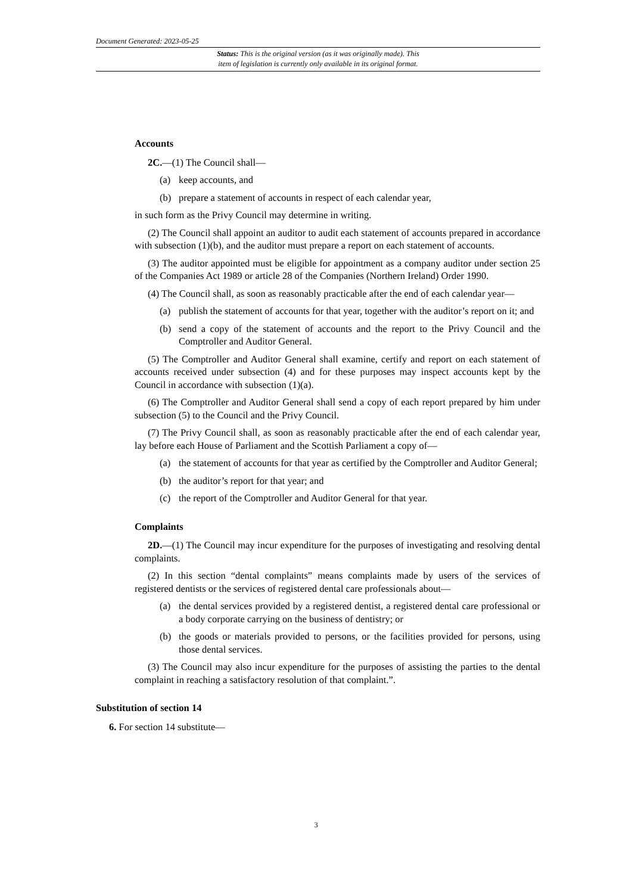Document Generated: 2023-05-25
Status: This is the original version (as it was originally made). This
item of legislation is currently only available in its original format.
Accounts
2C.—(1) The Council shall—
(a) keep accounts, and
(b) prepare a statement of accounts in respect of each calendar year,
in such form as the Privy Council may determine in writing.
(2) The Council shall appoint an auditor to audit each statement of accounts prepared in accordance with subsection (1)(b), and the auditor must prepare a report on each statement of accounts.
(3) The auditor appointed must be eligible for appointment as a company auditor under section 25 of the Companies Act 1989 or article 28 of the Companies (Northern Ireland) Order 1990.
(4) The Council shall, as soon as reasonably practicable after the end of each calendar year—
(a) publish the statement of accounts for that year, together with the auditor’s report on it; and
(b) send a copy of the statement of accounts and the report to the Privy Council and the Comptroller and Auditor General.
(5) The Comptroller and Auditor General shall examine, certify and report on each statement of accounts received under subsection (4) and for these purposes may inspect accounts kept by the Council in accordance with subsection (1)(a).
(6) The Comptroller and Auditor General shall send a copy of each report prepared by him under subsection (5) to the Council and the Privy Council.
(7) The Privy Council shall, as soon as reasonably practicable after the end of each calendar year, lay before each House of Parliament and the Scottish Parliament a copy of—
(a) the statement of accounts for that year as certified by the Comptroller and Auditor General;
(b) the auditor’s report for that year; and
(c) the report of the Comptroller and Auditor General for that year.
Complaints
2D.—(1) The Council may incur expenditure for the purposes of investigating and resolving dental complaints.
(2) In this section “dental complaints” means complaints made by users of the services of registered dentists or the services of registered dental care professionals about—
(a) the dental services provided by a registered dentist, a registered dental care professional or a body corporate carrying on the business of dentistry; or
(b) the goods or materials provided to persons, or the facilities provided for persons, using those dental services.
(3) The Council may also incur expenditure for the purposes of assisting the parties to the dental complaint in reaching a satisfactory resolution of that complaint.”.
Substitution of section 14
6. For section 14 substitute—
3